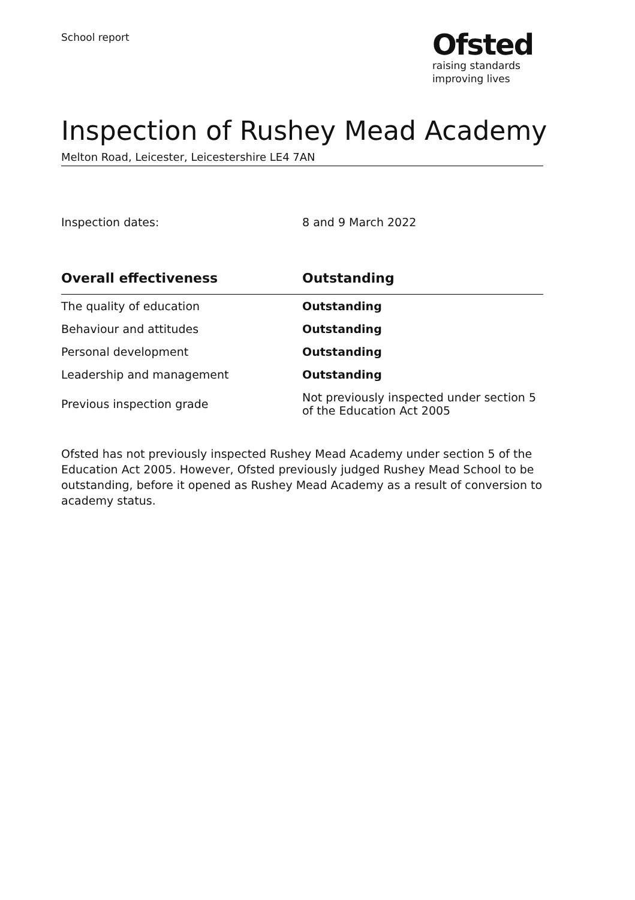School report
Ofsted
raising standards
improving lives
Inspection of Rushey Mead Academy
Melton Road, Leicester, Leicestershire LE4 7AN
Inspection dates: 8 and 9 March 2022
| Overall effectiveness | Outstanding |
| --- | --- |
| The quality of education | Outstanding |
| Behaviour and attitudes | Outstanding |
| Personal development | Outstanding |
| Leadership and management | Outstanding |
| Previous inspection grade | Not previously inspected under section 5 of the Education Act 2005 |
Ofsted has not previously inspected Rushey Mead Academy under section 5 of the Education Act 2005. However, Ofsted previously judged Rushey Mead School to be outstanding, before it opened as Rushey Mead Academy as a result of conversion to academy status.